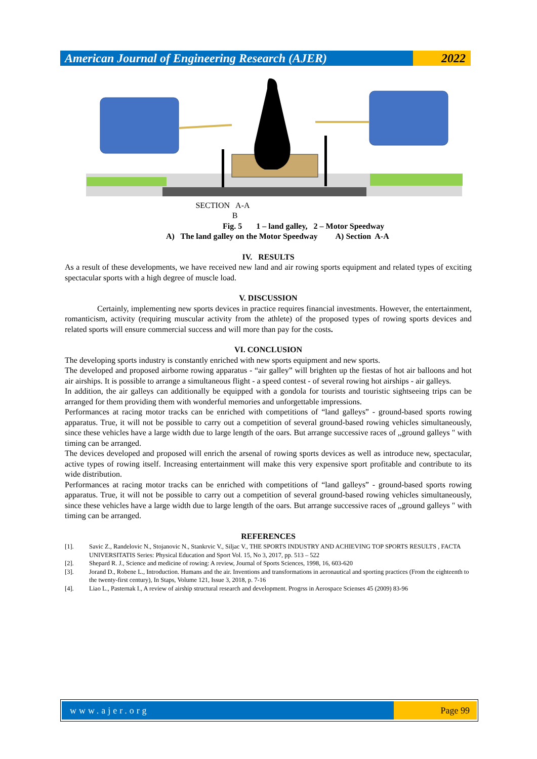American Journal of Engineering Research (AJER)
2022
SECTION A-A
B
Fig. 5 1 – land galley, 2 – Motor Speedway
A) The land galley on the Motor Speedway A) Section A-A
IV. RESULTS
As a result of these developments, we have received new land and air rowing sports equipment and related types of exciting spectacular sports with a high degree of muscle load.
V. DISCUSSION
Certainly, implementing new sports devices in practice requires financial investments. However, the entertainment, romanticism, activity (requiring muscular activity from the athlete) of the proposed types of rowing sports devices and related sports will ensure commercial success and will more than pay for the costs.
VI. CONCLUSION
The developing sports industry is constantly enriched with new sports equipment and new sports.
The developed and proposed airborne rowing apparatus - “air galley” will brighten up the fiestas of hot air balloons and hot air airships. It is possible to arrange a simultaneous flight - a speed contest - of several rowing hot airships - air galleys.
In addition, the air galleys can additionally be equipped with a gondola for tourists and touristic sightseeing trips can be arranged for them providing them with wonderful memories and unforgettable impressions.
Performances at racing motor tracks can be enriched with competitions of “land galleys” - ground-based sports rowing apparatus. True, it will not be possible to carry out a competition of several ground-based rowing vehicles simultaneously, since these vehicles have a large width due to large length of the oars. But arrange successive races of ,,ground galleys " with timing can be arranged.
The devices developed and proposed will enrich the arsenal of rowing sports devices as well as introduce new, spectacular, active types of rowing itself. Increasing entertainment will make this very expensive sport profitable and contribute to its wide distribution.
Performances at racing motor tracks can be enriched with competitions of “land galleys” - ground-based sports rowing apparatus. True, it will not be possible to carry out a competition of several ground-based rowing vehicles simultaneously, since these vehicles have a large width due to large length of the oars. But arrange successive races of ,,ground galleys " with timing can be arranged.
REFERENCES
[1]. Savic Z., Randelovic N., Stojanovic N., Stankrvic V., Siljac V., THE SPORTS INDUSTRY AND ACHIEVING TOP SPORTS RESULTS , FACTA UNIVERSITATIS Series: Physical Education and Sport Vol. 15, No 3, 2017, pp. 513 – 522
[2]. Shepard R. J., Science and medicine of rowing: A review, Journal of Sports Sciences, 1998, 16, 603-620
[3]. Jorand D., Robene L., Introduction. Humans and the air. Inventions and transformations in aeronautical and sporting practices (From the eighteenth to the twenty-first century), In Staps, Volume 121, Issue 3, 2018, p. 7-16
[4]. Liao L., Pasternak I., A review of airship structural research and development. Progrss in Aerospace Scienses 45 (2009) 83-96
www.ajer.org Page 99